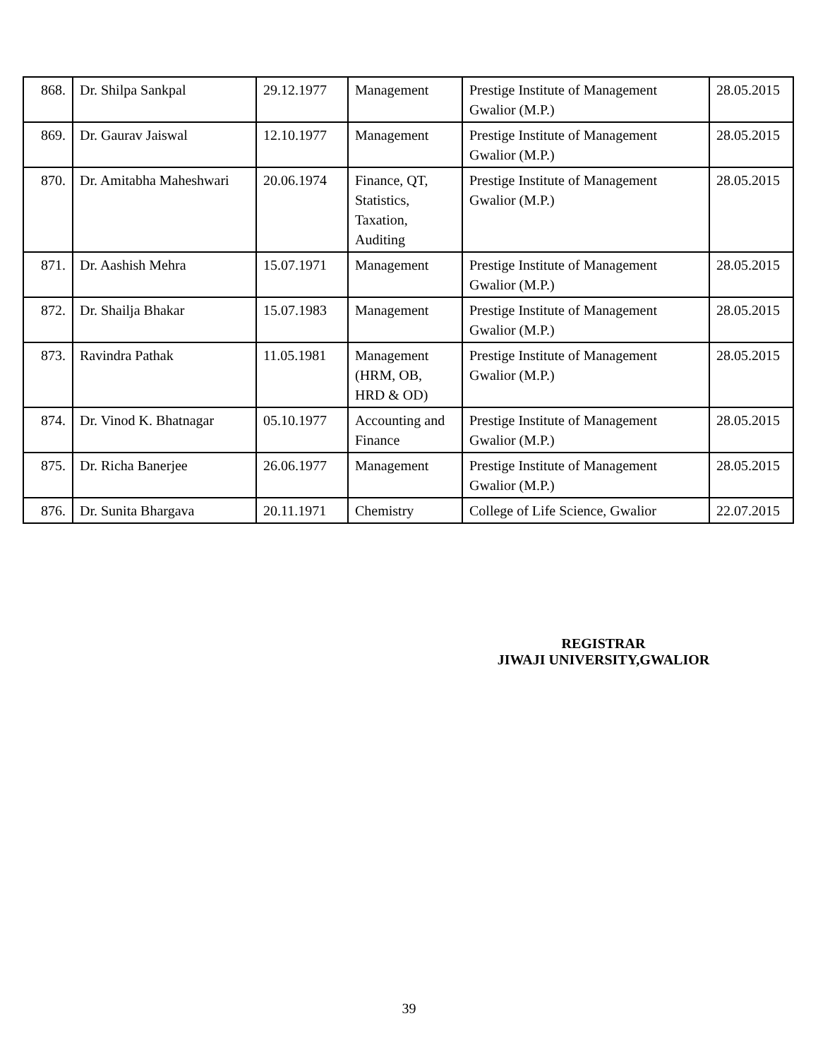| 868. | Dr. Shilpa Sankpal | 29.12.1977 | Management | Prestige Institute of Management Gwalior (M.P.) | 28.05.2015 |
| 869. | Dr. Gaurav Jaiswal | 12.10.1977 | Management | Prestige Institute of Management Gwalior (M.P.) | 28.05.2015 |
| 870. | Dr. Amitabha Maheshwari | 20.06.1974 | Finance, QT, Statistics, Taxation, Auditing | Prestige Institute of Management Gwalior (M.P.) | 28.05.2015 |
| 871. | Dr. Aashish Mehra | 15.07.1971 | Management | Prestige Institute of Management Gwalior (M.P.) | 28.05.2015 |
| 872. | Dr. Shailja Bhakar | 15.07.1983 | Management | Prestige Institute of Management Gwalior (M.P.) | 28.05.2015 |
| 873. | Ravindra Pathak | 11.05.1981 | Management (HRM, OB, HRD & OD) | Prestige Institute of Management Gwalior (M.P.) | 28.05.2015 |
| 874. | Dr. Vinod K. Bhatnagar | 05.10.1977 | Accounting and Finance | Prestige Institute of Management Gwalior (M.P.) | 28.05.2015 |
| 875. | Dr. Richa Banerjee | 26.06.1977 | Management | Prestige Institute of Management Gwalior (M.P.) | 28.05.2015 |
| 876. | Dr. Sunita Bhargava | 20.11.1971 | Chemistry | College of Life Science, Gwalior | 22.07.2015 |
REGISTRAR
JIWAJI UNIVERSITY,GWALIOR
39